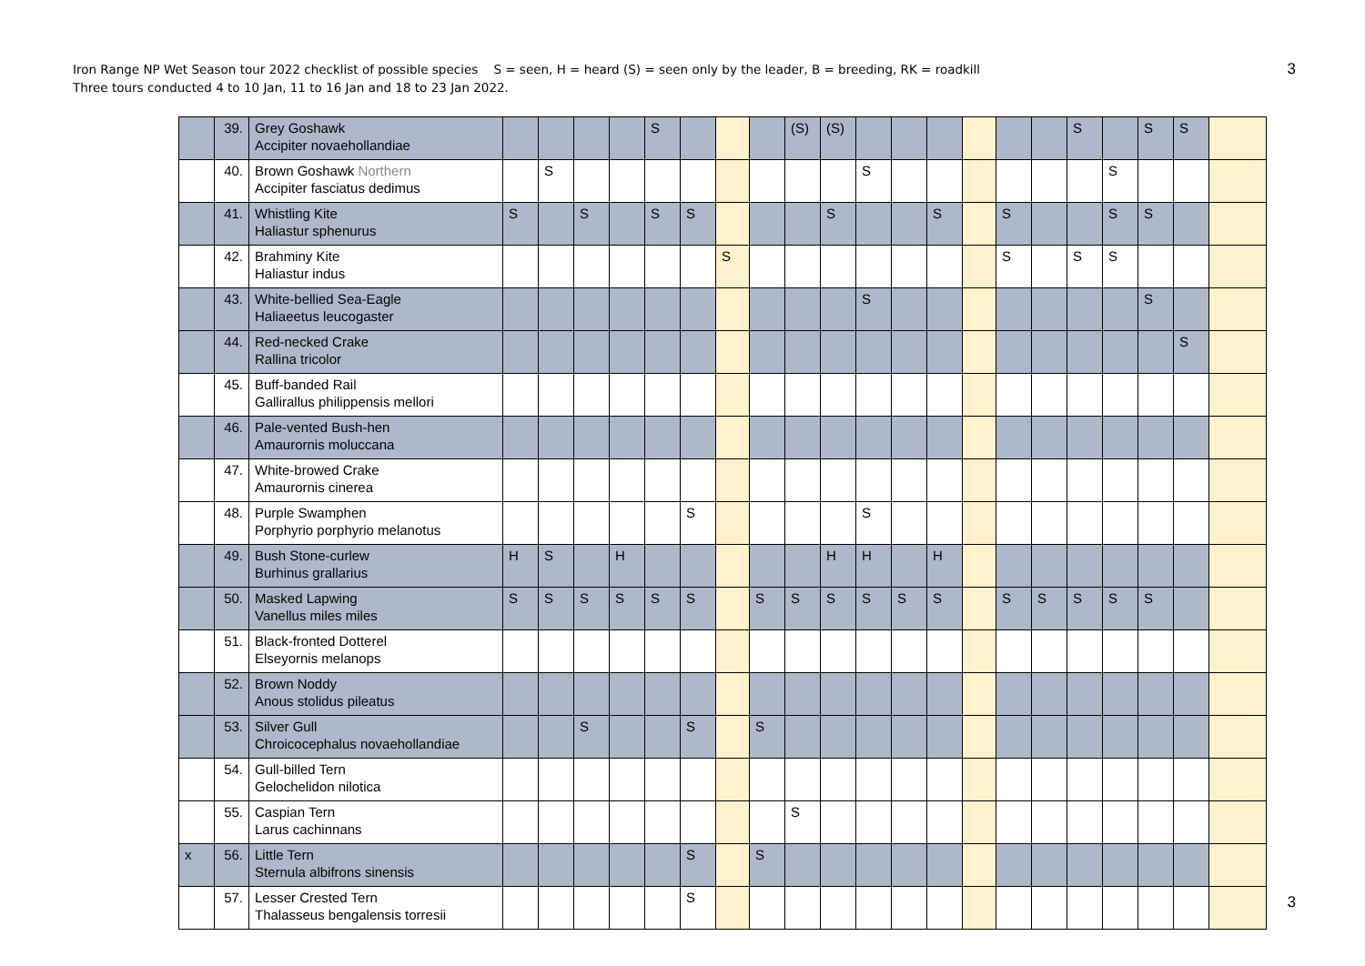Iron Range NP Wet Season tour 2022 checklist of possible species S = seen, H = heard (S) = seen only by the leader, B = breeding, RK = roadkill
Three tours conducted 4 to 10 Jan, 11 to 16 Jan and 18 to 23 Jan 2022.
3
| | 39. | Grey Goshawk Accipiter novaehollandiae | | | | | S | | | | (S) | (S) | | | | | | | S | | S | S | |
| | 40. | Brown Goshawk Northern Accipiter fasciatus dedimus | | S | | | | | | | | | S | | | | | | | S | | | |
| | 41. | Whistling Kite Haliastur sphenurus | S | | S | | S | S | | | | S | | | S | | S | | | S | S | | |
| | 42. | Brahminy Kite Haliastur indus | | | | | | | S | | | | | | | | S | | S | S | | | |
| | 43. | White-bellied Sea-Eagle Haliaeetus leucogaster | | | | | | | | | | | S | | | | | | | | S | | |
| | 44. | Red-necked Crake Rallina tricolor | | | | | | | | | | | | | | | | | | | | S | |
| | 45. | Buff-banded Rail Gallirallus philippensis mellori | | | | | | | | | | | | | | | | | | | | | |
| | 46. | Pale-vented Bush-hen Amaurornis moluccana | | | | | | | | | | | | | | | | | | | | | |
| | 47. | White-browed Crake Amaurornis cinerea | | | | | | | | | | | | | | | | | | | | | |
| | 48. | Purple Swamphen Porphyrio porphyrio melanotus | | | | | | S | | | | | S | | | | | | | | | | |
| | 49. | Bush Stone-curlew Burhinus grallarius | H | S | | H | | | | | | H | H | | H | | | | | | | | |
| | 50. | Masked Lapwing Vanellus miles miles | S | S | S | S | S | S | | S | S | S | S | S | S | | S | S | S | S | S | | |
| | 51. | Black-fronted Dotterel Elseyornis melanops | | | | | | | | | | | | | | | | | | | | | |
| | 52. | Brown Noddy Anous stolidus pileatus | | | | | | | | | | | | | | | | | | | | | |
| | 53. | Silver Gull Chroicocephalus novaehollandiae | | | S | | | S | | S | | | | | | | | | | | | | |
| | 54. | Gull-billed Tern Gelochelidon nilotica | | | | | | | | | | | | | | | | | | | | | |
| | 55. | Caspian Tern Larus cachinnans | | | | | | | | | S | | | | | | | | | | | | |
| x | 56. | Little Tern Sternula albifrons sinensis | | | | | | S | | S | | | | | | | | | | | | | |
| | 57. | Lesser Crested Tern Thalasseus bengalensis torresii | | | | | | S | | | | | | | | | | | | | | | |
3